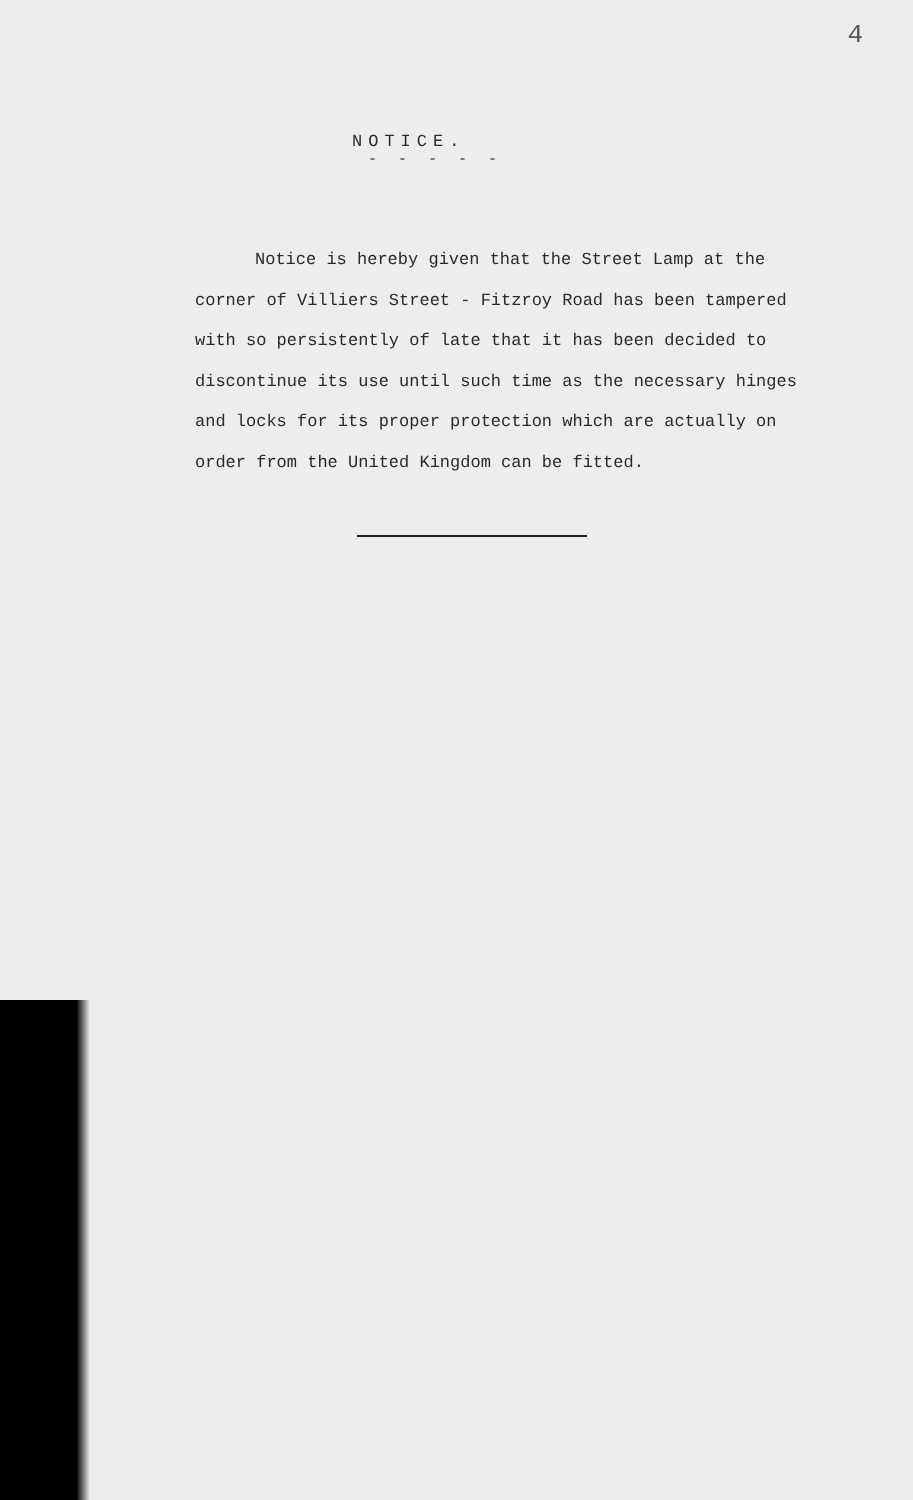4
NOTICE.
- - - - -
Notice is hereby given that the Street Lamp at the corner of Villiers Street - Fitzroy Road has been tampered with so persistently of late that it has been decided to discontinue its use until such time as the necessary hinges and locks for its proper protection which are actually on order from the United Kingdom can be fitted.